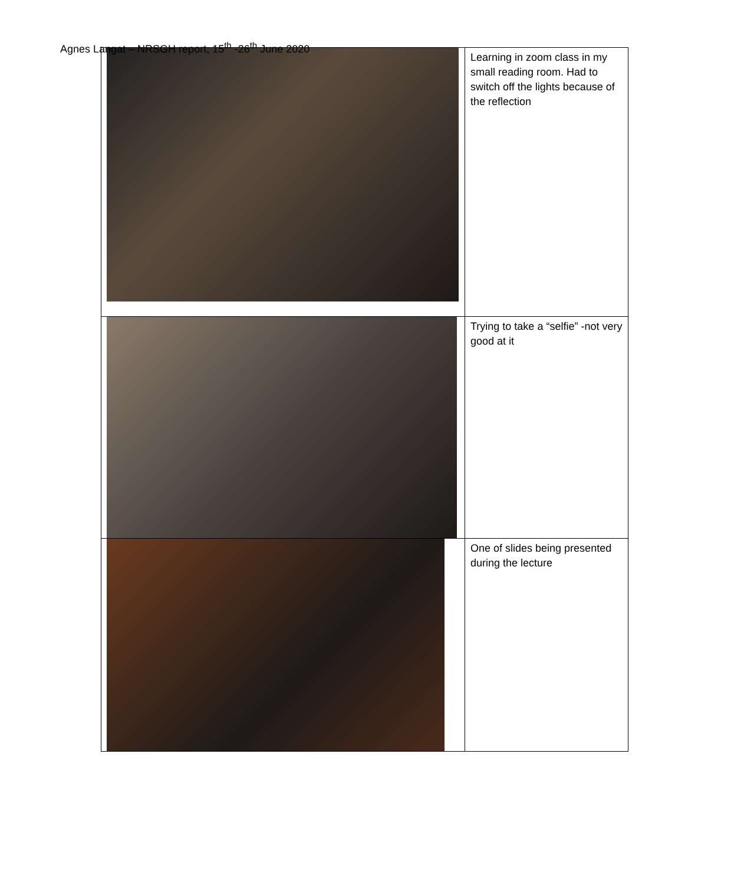Agnes Langat – NRSGH report, 15<sup>th</sup> -26<sup>th</sup> June 2020
| | Learning in zoom class in my small reading room. Had to switch off the lights because of the reflection |
| | Trying to take a “selfie” -not very good at it |
| | One of slides being presented during the lecture |